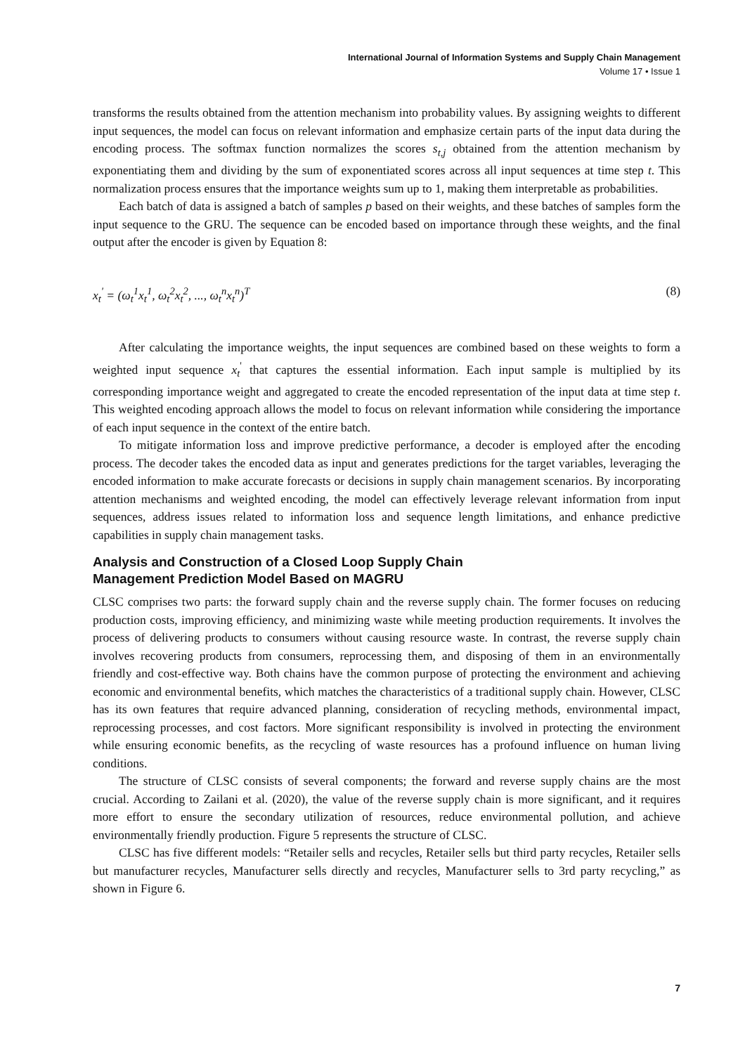International Journal of Information Systems and Supply Chain Management
Volume 17 • Issue 1
transforms the results obtained from the attention mechanism into probability values. By assigning weights to different input sequences, the model can focus on relevant information and emphasize certain parts of the input data during the encoding process. The softmax function normalizes the scores s<sub>t,j</sub> obtained from the attention mechanism by exponentiating them and dividing by the sum of exponentiated scores across all input sequences at time step t. This normalization process ensures that the importance weights sum up to 1, making them interpretable as probabilities.
Each batch of data is assigned a batch of samples p based on their weights, and these batches of samples form the input sequence to the GRU. The sequence can be encoded based on importance through these weights, and the final output after the encoder is given by Equation 8:
x<sub>t</sub><sup>'</sup> = (ω<sub>t</sub><sup>1</sup>x<sub>t</sub><sup>1</sup>, ω<sub>t</sub><sup>2</sup>x<sub>t</sub><sup>2</sup>, ..., ω<sub>t</sub><sup>n</sup>x<sub>t</sub><sup>n</sup>)<sup>T</sup> (8)
After calculating the importance weights, the input sequences are combined based on these weights to form a weighted input sequence x<sub>t</sub><sup>'</sup> that captures the essential information. Each input sample is multiplied by its corresponding importance weight and aggregated to create the encoded representation of the input data at time step t. This weighted encoding approach allows the model to focus on relevant information while considering the importance of each input sequence in the context of the entire batch.
To mitigate information loss and improve predictive performance, a decoder is employed after the encoding process. The decoder takes the encoded data as input and generates predictions for the target variables, leveraging the encoded information to make accurate forecasts or decisions in supply chain management scenarios. By incorporating attention mechanisms and weighted encoding, the model can effectively leverage relevant information from input sequences, address issues related to information loss and sequence length limitations, and enhance predictive capabilities in supply chain management tasks.
Analysis and Construction of a Closed Loop Supply Chain
Management Prediction Model Based on MAGRU
CLSC comprises two parts: the forward supply chain and the reverse supply chain. The former focuses on reducing production costs, improving efficiency, and minimizing waste while meeting production requirements. It involves the process of delivering products to consumers without causing resource waste. In contrast, the reverse supply chain involves recovering products from consumers, reprocessing them, and disposing of them in an environmentally friendly and cost-effective way. Both chains have the common purpose of protecting the environment and achieving economic and environmental benefits, which matches the characteristics of a traditional supply chain. However, CLSC has its own features that require advanced planning, consideration of recycling methods, environmental impact, reprocessing processes, and cost factors. More significant responsibility is involved in protecting the environment while ensuring economic benefits, as the recycling of waste resources has a profound influence on human living conditions.
The structure of CLSC consists of several components; the forward and reverse supply chains are the most crucial. According to Zailani et al. (2020), the value of the reverse supply chain is more significant, and it requires more effort to ensure the secondary utilization of resources, reduce environmental pollution, and achieve environmentally friendly production. Figure 5 represents the structure of CLSC.
CLSC has five different models: “Retailer sells and recycles, Retailer sells but third party recycles, Retailer sells but manufacturer recycles, Manufacturer sells directly and recycles, Manufacturer sells to 3rd party recycling,” as shown in Figure 6.
7